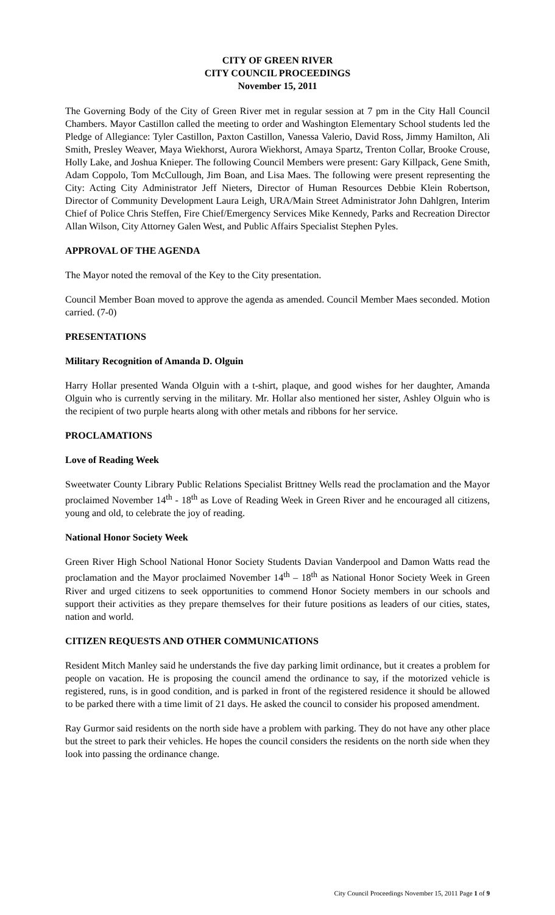CITY OF GREEN RIVER
CITY COUNCIL PROCEEDINGS
November 15, 2011
The Governing Body of the City of Green River met in regular session at 7 pm in the City Hall Council Chambers. Mayor Castillon called the meeting to order and Washington Elementary School students led the Pledge of Allegiance: Tyler Castillon, Paxton Castillon, Vanessa Valerio, David Ross, Jimmy Hamilton, Ali Smith, Presley Weaver, Maya Wiekhorst, Aurora Wiekhorst, Amaya Spartz, Trenton Collar, Brooke Crouse, Holly Lake, and Joshua Knieper. The following Council Members were present: Gary Killpack, Gene Smith, Adam Coppolo, Tom McCullough, Jim Boan, and Lisa Maes. The following were present representing the City: Acting City Administrator Jeff Nieters, Director of Human Resources Debbie Klein Robertson, Director of Community Development Laura Leigh, URA/Main Street Administrator John Dahlgren, Interim Chief of Police Chris Steffen, Fire Chief/Emergency Services Mike Kennedy, Parks and Recreation Director Allan Wilson, City Attorney Galen West, and Public Affairs Specialist Stephen Pyles.
APPROVAL OF THE AGENDA
The Mayor noted the removal of the Key to the City presentation.
Council Member Boan moved to approve the agenda as amended. Council Member Maes seconded. Motion carried. (7-0)
PRESENTATIONS
Military Recognition of Amanda D. Olguin
Harry Hollar presented Wanda Olguin with a t-shirt, plaque, and good wishes for her daughter, Amanda Olguin who is currently serving in the military. Mr. Hollar also mentioned her sister, Ashley Olguin who is the recipient of two purple hearts along with other metals and ribbons for her service.
PROCLAMATIONS
Love of Reading Week
Sweetwater County Library Public Relations Specialist Brittney Wells read the proclamation and the Mayor proclaimed November 14<sup>th</sup> - 18<sup>th</sup> as Love of Reading Week in Green River and he encouraged all citizens, young and old, to celebrate the joy of reading.
National Honor Society Week
Green River High School National Honor Society Students Davian Vanderpool and Damon Watts read the proclamation and the Mayor proclaimed November 14<sup>th</sup> – 18<sup>th</sup> as National Honor Society Week in Green River and urged citizens to seek opportunities to commend Honor Society members in our schools and support their activities as they prepare themselves for their future positions as leaders of our cities, states, nation and world.
CITIZEN REQUESTS AND OTHER COMMUNICATIONS
Resident Mitch Manley said he understands the five day parking limit ordinance, but it creates a problem for people on vacation. He is proposing the council amend the ordinance to say, if the motorized vehicle is registered, runs, is in good condition, and is parked in front of the registered residence it should be allowed to be parked there with a time limit of 21 days. He asked the council to consider his proposed amendment.
Ray Gurmor said residents on the north side have a problem with parking. They do not have any other place but the street to park their vehicles. He hopes the council considers the residents on the north side when they look into passing the ordinance change.
City Council Proceedings November 15, 2011 Page 1 of 9